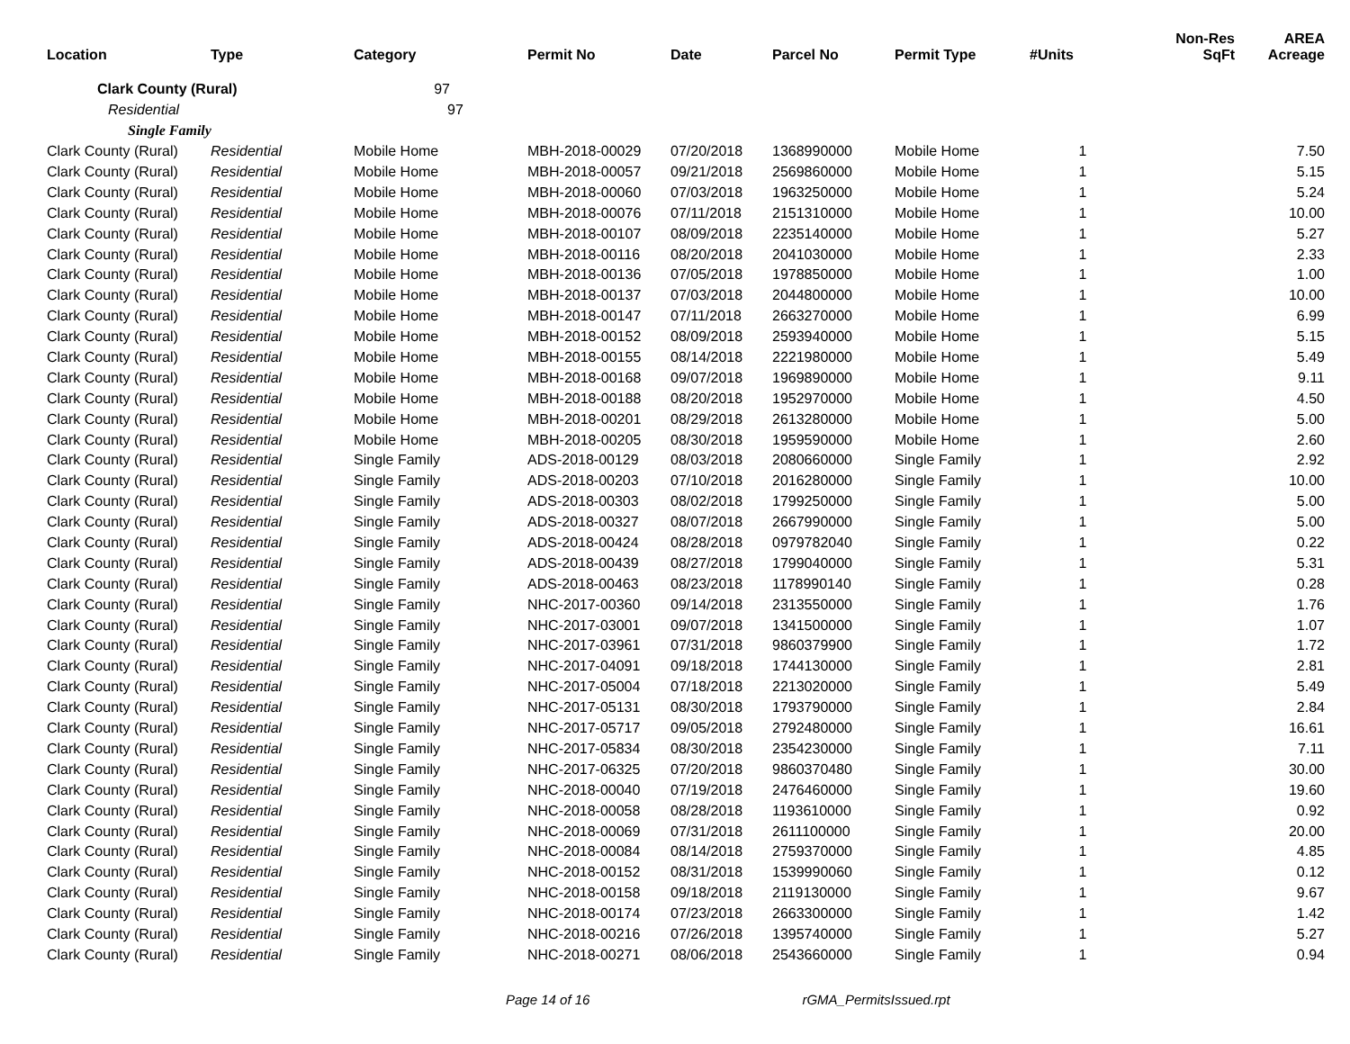| Location | Type | Category | Permit No | Date | Parcel No | Permit Type | #Units | Non-Res SqFt | AREA Acreage |
| --- | --- | --- | --- | --- | --- | --- | --- | --- | --- |
| Clark County (Rural) | | 97 | | | | | | | |
| Residential | | 97 | | | | | | | |
| Single Family | | | | | | | | | |
| Clark County (Rural) | Residential | Mobile Home | MBH-2018-00029 | 07/20/2018 | 1368990000 | Mobile Home | 1 | | 7.50 |
| Clark County (Rural) | Residential | Mobile Home | MBH-2018-00057 | 09/21/2018 | 2569860000 | Mobile Home | 1 | | 5.15 |
| Clark County (Rural) | Residential | Mobile Home | MBH-2018-00060 | 07/03/2018 | 1963250000 | Mobile Home | 1 | | 5.24 |
| Clark County (Rural) | Residential | Mobile Home | MBH-2018-00076 | 07/11/2018 | 2151310000 | Mobile Home | 1 | | 10.00 |
| Clark County (Rural) | Residential | Mobile Home | MBH-2018-00107 | 08/09/2018 | 2235140000 | Mobile Home | 1 | | 5.27 |
| Clark County (Rural) | Residential | Mobile Home | MBH-2018-00116 | 08/20/2018 | 2041030000 | Mobile Home | 1 | | 2.33 |
| Clark County (Rural) | Residential | Mobile Home | MBH-2018-00136 | 07/05/2018 | 1978850000 | Mobile Home | 1 | | 1.00 |
| Clark County (Rural) | Residential | Mobile Home | MBH-2018-00137 | 07/03/2018 | 2044800000 | Mobile Home | 1 | | 10.00 |
| Clark County (Rural) | Residential | Mobile Home | MBH-2018-00147 | 07/11/2018 | 2663270000 | Mobile Home | 1 | | 6.99 |
| Clark County (Rural) | Residential | Mobile Home | MBH-2018-00152 | 08/09/2018 | 2593940000 | Mobile Home | 1 | | 5.15 |
| Clark County (Rural) | Residential | Mobile Home | MBH-2018-00155 | 08/14/2018 | 2221980000 | Mobile Home | 1 | | 5.49 |
| Clark County (Rural) | Residential | Mobile Home | MBH-2018-00168 | 09/07/2018 | 1969890000 | Mobile Home | 1 | | 9.11 |
| Clark County (Rural) | Residential | Mobile Home | MBH-2018-00188 | 08/20/2018 | 1952970000 | Mobile Home | 1 | | 4.50 |
| Clark County (Rural) | Residential | Mobile Home | MBH-2018-00201 | 08/29/2018 | 2613280000 | Mobile Home | 1 | | 5.00 |
| Clark County (Rural) | Residential | Mobile Home | MBH-2018-00205 | 08/30/2018 | 1959590000 | Mobile Home | 1 | | 2.60 |
| Clark County (Rural) | Residential | Single Family | ADS-2018-00129 | 08/03/2018 | 2080660000 | Single Family | 1 | | 2.92 |
| Clark County (Rural) | Residential | Single Family | ADS-2018-00203 | 07/10/2018 | 2016280000 | Single Family | 1 | | 10.00 |
| Clark County (Rural) | Residential | Single Family | ADS-2018-00303 | 08/02/2018 | 1799250000 | Single Family | 1 | | 5.00 |
| Clark County (Rural) | Residential | Single Family | ADS-2018-00327 | 08/07/2018 | 2667990000 | Single Family | 1 | | 5.00 |
| Clark County (Rural) | Residential | Single Family | ADS-2018-00424 | 08/28/2018 | 0979782040 | Single Family | 1 | | 0.22 |
| Clark County (Rural) | Residential | Single Family | ADS-2018-00439 | 08/27/2018 | 1799040000 | Single Family | 1 | | 5.31 |
| Clark County (Rural) | Residential | Single Family | ADS-2018-00463 | 08/23/2018 | 1178990140 | Single Family | 1 | | 0.28 |
| Clark County (Rural) | Residential | Single Family | NHC-2017-00360 | 09/14/2018 | 2313550000 | Single Family | 1 | | 1.76 |
| Clark County (Rural) | Residential | Single Family | NHC-2017-03001 | 09/07/2018 | 1341500000 | Single Family | 1 | | 1.07 |
| Clark County (Rural) | Residential | Single Family | NHC-2017-03961 | 07/31/2018 | 9860379900 | Single Family | 1 | | 1.72 |
| Clark County (Rural) | Residential | Single Family | NHC-2017-04091 | 09/18/2018 | 1744130000 | Single Family | 1 | | 2.81 |
| Clark County (Rural) | Residential | Single Family | NHC-2017-05004 | 07/18/2018 | 2213020000 | Single Family | 1 | | 5.49 |
| Clark County (Rural) | Residential | Single Family | NHC-2017-05131 | 08/30/2018 | 1793790000 | Single Family | 1 | | 2.84 |
| Clark County (Rural) | Residential | Single Family | NHC-2017-05717 | 09/05/2018 | 2792480000 | Single Family | 1 | | 16.61 |
| Clark County (Rural) | Residential | Single Family | NHC-2017-05834 | 08/30/2018 | 2354230000 | Single Family | 1 | | 7.11 |
| Clark County (Rural) | Residential | Single Family | NHC-2017-06325 | 07/20/2018 | 9860370480 | Single Family | 1 | | 30.00 |
| Clark County (Rural) | Residential | Single Family | NHC-2018-00040 | 07/19/2018 | 2476460000 | Single Family | 1 | | 19.60 |
| Clark County (Rural) | Residential | Single Family | NHC-2018-00058 | 08/28/2018 | 1193610000 | Single Family | 1 | | 0.92 |
| Clark County (Rural) | Residential | Single Family | NHC-2018-00069 | 07/31/2018 | 2611100000 | Single Family | 1 | | 20.00 |
| Clark County (Rural) | Residential | Single Family | NHC-2018-00084 | 08/14/2018 | 2759370000 | Single Family | 1 | | 4.85 |
| Clark County (Rural) | Residential | Single Family | NHC-2018-00152 | 08/31/2018 | 1539990060 | Single Family | 1 | | 0.12 |
| Clark County (Rural) | Residential | Single Family | NHC-2018-00158 | 09/18/2018 | 2119130000 | Single Family | 1 | | 9.67 |
| Clark County (Rural) | Residential | Single Family | NHC-2018-00174 | 07/23/2018 | 2663300000 | Single Family | 1 | | 1.42 |
| Clark County (Rural) | Residential | Single Family | NHC-2018-00216 | 07/26/2018 | 1395740000 | Single Family | 1 | | 5.27 |
| Clark County (Rural) | Residential | Single Family | NHC-2018-00271 | 08/06/2018 | 2543660000 | Single Family | 1 | | 0.94 |
Page 14 of 16 rGMA_PermitsIssued.rpt